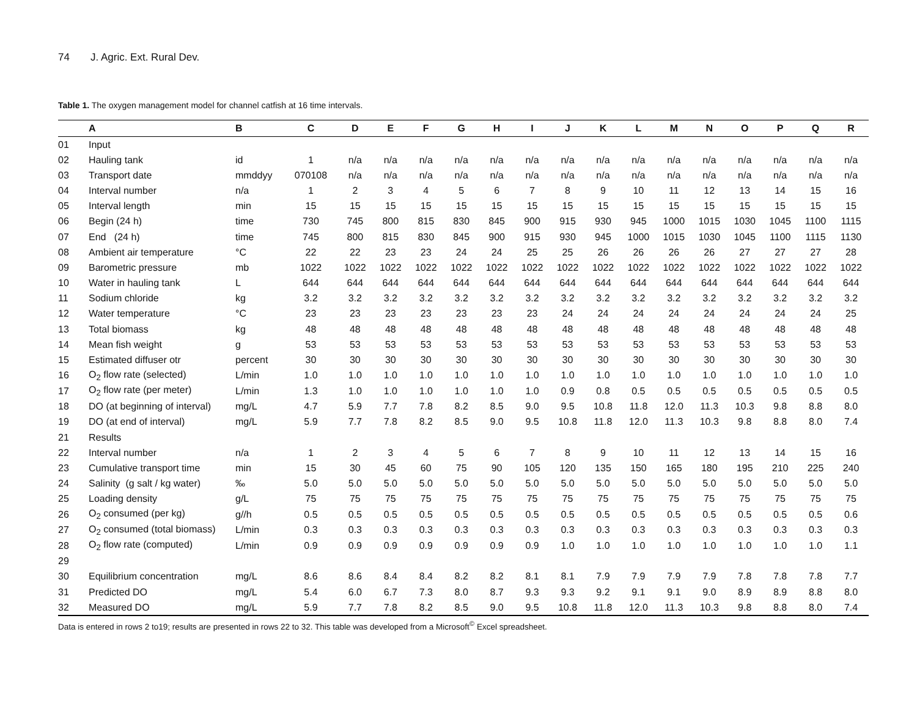74 J. Agric. Ext. Rural Dev.
Table 1. The oxygen management model for channel catfish at 16 time intervals.
| | A | B | C | D | E | F | G | H | I | J | K | L | M | N | O | P | Q | R |
| --- | --- | --- | --- | --- | --- | --- | --- | --- | --- | --- | --- | --- | --- | --- | --- | --- | --- | --- |
| 01 | Input | | | | | | | | | | | | | | | | | |
| 02 | Hauling tank | id | 1 | n/a | n/a | n/a | n/a | n/a | n/a | n/a | n/a | n/a | n/a | n/a | n/a | n/a | n/a | n/a |
| 03 | Transport date | mmddyy | 070108 | n/a | n/a | n/a | n/a | n/a | n/a | n/a | n/a | n/a | n/a | n/a | n/a | n/a | n/a | n/a |
| 04 | Interval number | n/a | 1 | 2 | 3 | 4 | 5 | 6 | 7 | 8 | 9 | 10 | 11 | 12 | 13 | 14 | 15 | 16 |
| 05 | Interval length | min | 15 | 15 | 15 | 15 | 15 | 15 | 15 | 15 | 15 | 15 | 15 | 15 | 15 | 15 | 15 | 15 |
| 06 | Begin (24 h) | time | 730 | 745 | 800 | 815 | 830 | 845 | 900 | 915 | 930 | 945 | 1000 | 1015 | 1030 | 1045 | 1100 | 1115 |
| 07 | End (24 h) | time | 745 | 800 | 815 | 830 | 845 | 900 | 915 | 930 | 945 | 1000 | 1015 | 1030 | 1045 | 1100 | 1115 | 1130 |
| 08 | Ambient air temperature | °C | 22 | 22 | 23 | 23 | 24 | 24 | 25 | 25 | 26 | 26 | 26 | 26 | 27 | 27 | 27 | 28 |
| 09 | Barometric pressure | mb | 1022 | 1022 | 1022 | 1022 | 1022 | 1022 | 1022 | 1022 | 1022 | 1022 | 1022 | 1022 | 1022 | 1022 | 1022 | 1022 |
| 10 | Water in hauling tank | L | 644 | 644 | 644 | 644 | 644 | 644 | 644 | 644 | 644 | 644 | 644 | 644 | 644 | 644 | 644 | 644 |
| 11 | Sodium chloride | kg | 3.2 | 3.2 | 3.2 | 3.2 | 3.2 | 3.2 | 3.2 | 3.2 | 3.2 | 3.2 | 3.2 | 3.2 | 3.2 | 3.2 | 3.2 | 3.2 |
| 12 | Water temperature | °C | 23 | 23 | 23 | 23 | 23 | 23 | 23 | 24 | 24 | 24 | 24 | 24 | 24 | 24 | 24 | 25 |
| 13 | Total biomass | kg | 48 | 48 | 48 | 48 | 48 | 48 | 48 | 48 | 48 | 48 | 48 | 48 | 48 | 48 | 48 | 48 |
| 14 | Mean fish weight | g | 53 | 53 | 53 | 53 | 53 | 53 | 53 | 53 | 53 | 53 | 53 | 53 | 53 | 53 | 53 | 53 |
| 15 | Estimated diffuser otr | percent | 30 | 30 | 30 | 30 | 30 | 30 | 30 | 30 | 30 | 30 | 30 | 30 | 30 | 30 | 30 | 30 |
| 16 | O<sub>2</sub> flow rate (selected) | L/min | 1.0 | 1.0 | 1.0 | 1.0 | 1.0 | 1.0 | 1.0 | 1.0 | 1.0 | 1.0 | 1.0 | 1.0 | 1.0 | 1.0 | 1.0 | 1.0 |
| 17 | O<sub>2</sub> flow rate (per meter) | L/min | 1.3 | 1.0 | 1.0 | 1.0 | 1.0 | 1.0 | 1.0 | 0.9 | 0.8 | 0.5 | 0.5 | 0.5 | 0.5 | 0.5 | 0.5 | 0.5 |
| 18 | DO (at beginning of interval) | mg/L | 4.7 | 5.9 | 7.7 | 7.8 | 8.2 | 8.5 | 9.0 | 9.5 | 10.8 | 11.8 | 12.0 | 11.3 | 10.3 | 9.8 | 8.8 | 8.0 |
| 19 | DO (at end of interval) | mg/L | 5.9 | 7.7 | 7.8 | 8.2 | 8.5 | 9.0 | 9.5 | 10.8 | 11.8 | 12.0 | 11.3 | 10.3 | 9.8 | 8.8 | 8.0 | 7.4 |
| 21 | Results | | | | | | | | | | | | | | | | | |
| 22 | Interval number | n/a | 1 | 2 | 3 | 4 | 5 | 6 | 7 | 8 | 9 | 10 | 11 | 12 | 13 | 14 | 15 | 16 |
| 23 | Cumulative transport time | min | 15 | 30 | 45 | 60 | 75 | 90 | 105 | 120 | 135 | 150 | 165 | 180 | 195 | 210 | 225 | 240 |
| 24 | Salinity (g salt / kg water) | ‰ | 5.0 | 5.0 | 5.0 | 5.0 | 5.0 | 5.0 | 5.0 | 5.0 | 5.0 | 5.0 | 5.0 | 5.0 | 5.0 | 5.0 | 5.0 | 5.0 |
| 25 | Loading density | g/L | 75 | 75 | 75 | 75 | 75 | 75 | 75 | 75 | 75 | 75 | 75 | 75 | 75 | 75 | 75 | 75 |
| 26 | O<sub>2</sub> consumed (per kg) | g//h | 0.5 | 0.5 | 0.5 | 0.5 | 0.5 | 0.5 | 0.5 | 0.5 | 0.5 | 0.5 | 0.5 | 0.5 | 0.5 | 0.5 | 0.5 | 0.6 |
| 27 | O<sub>2</sub> consumed (total biomass) | L/min | 0.3 | 0.3 | 0.3 | 0.3 | 0.3 | 0.3 | 0.3 | 0.3 | 0.3 | 0.3 | 0.3 | 0.3 | 0.3 | 0.3 | 0.3 | 0.3 |
| 28 | O<sub>2</sub> flow rate (computed) | L/min | 0.9 | 0.9 | 0.9 | 0.9 | 0.9 | 0.9 | 0.9 | 1.0 | 1.0 | 1.0 | 1.0 | 1.0 | 1.0 | 1.0 | 1.0 | 1.1 |
| 29 | | | | | | | | | | | | | | | | | | |
| 30 | Equilibrium concentration | mg/L | 8.6 | 8.6 | 8.4 | 8.4 | 8.2 | 8.2 | 8.1 | 8.1 | 7.9 | 7.9 | 7.9 | 7.9 | 7.8 | 7.8 | 7.8 | 7.7 |
| 31 | Predicted DO | mg/L | 5.4 | 6.0 | 6.7 | 7.3 | 8.0 | 8.7 | 9.3 | 9.3 | 9.2 | 9.1 | 9.1 | 9.0 | 8.9 | 8.9 | 8.8 | 8.0 |
| 32 | Measured DO | mg/L | 5.9 | 7.7 | 7.8 | 8.2 | 8.5 | 9.0 | 9.5 | 10.8 | 11.8 | 12.0 | 11.3 | 10.3 | 9.8 | 8.8 | 8.0 | 7.4 |
Data is entered in rows 2 to19; results are presented in rows 22 to 32. This table was developed from a Microsoft<sup>©</sup> Excel spreadsheet.